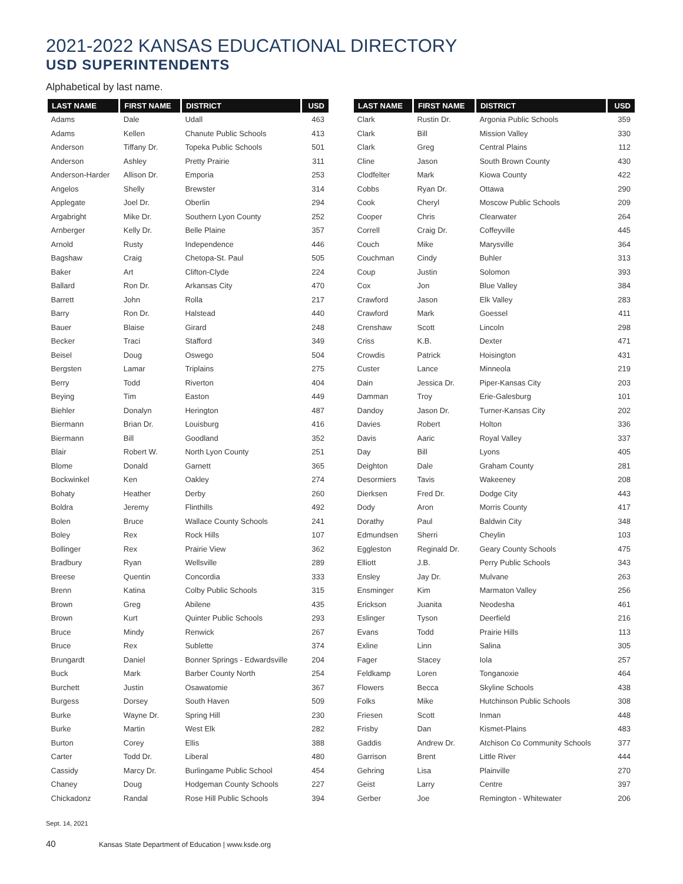2021-2022 KANSAS EDUCATIONAL DIRECTORY
USD SUPERINTENDENTS
Alphabetical by last name.
| LAST NAME | FIRST NAME | DISTRICT | USD |
| --- | --- | --- | --- |
| Adams | Dale | Udall | 463 |
| Adams | Kellen | Chanute Public Schools | 413 |
| Anderson | Tiffany Dr. | Topeka Public Schools | 501 |
| Anderson | Ashley | Pretty Prairie | 311 |
| Anderson-Harder | Allison Dr. | Emporia | 253 |
| Angelos | Shelly | Brewster | 314 |
| Applegate | Joel Dr. | Oberlin | 294 |
| Argabright | Mike Dr. | Southern Lyon County | 252 |
| Arnberger | Kelly Dr. | Belle Plaine | 357 |
| Arnold | Rusty | Independence | 446 |
| Bagshaw | Craig | Chetopa-St. Paul | 505 |
| Baker | Art | Clifton-Clyde | 224 |
| Ballard | Ron Dr. | Arkansas City | 470 |
| Barrett | John | Rolla | 217 |
| Barry | Ron Dr. | Halstead | 440 |
| Bauer | Blaise | Girard | 248 |
| Becker | Traci | Stafford | 349 |
| Beisel | Doug | Oswego | 504 |
| Bergsten | Lamar | Triplains | 275 |
| Berry | Todd | Riverton | 404 |
| Beying | Tim | Easton | 449 |
| Biehler | Donalyn | Herington | 487 |
| Biermann | Brian Dr. | Louisburg | 416 |
| Biermann | Bill | Goodland | 352 |
| Blair | Robert W. | North Lyon County | 251 |
| Blome | Donald | Garnett | 365 |
| Bockwinkel | Ken | Oakley | 274 |
| Bohaty | Heather | Derby | 260 |
| Boldra | Jeremy | Flinthills | 492 |
| Bolen | Bruce | Wallace County Schools | 241 |
| Boley | Rex | Rock Hills | 107 |
| Bollinger | Rex | Prairie View | 362 |
| Bradbury | Ryan | Wellsville | 289 |
| Breese | Quentin | Concordia | 333 |
| Brenn | Katina | Colby Public Schools | 315 |
| Brown | Greg | Abilene | 435 |
| Brown | Kurt | Quinter Public Schools | 293 |
| Bruce | Mindy | Renwick | 267 |
| Bruce | Rex | Sublette | 374 |
| Brungardt | Daniel | Bonner Springs - Edwardsville | 204 |
| Buck | Mark | Barber County North | 254 |
| Burchett | Justin | Osawatomie | 367 |
| Burgess | Dorsey | South Haven | 509 |
| Burke | Wayne Dr. | Spring Hill | 230 |
| Burke | Martin | West Elk | 282 |
| Burton | Corey | Ellis | 388 |
| Carter | Todd Dr. | Liberal | 480 |
| Cassidy | Marcy Dr. | Burlingame Public School | 454 |
| Chaney | Doug | Hodgeman County Schools | 227 |
| Chickadonz | Randal | Rose Hill Public Schools | 394 |
| LAST NAME | FIRST NAME | DISTRICT | USD |
| --- | --- | --- | --- |
| Clark | Rustin Dr. | Argonia Public Schools | 359 |
| Clark | Bill | Mission Valley | 330 |
| Clark | Greg | Central Plains | 112 |
| Cline | Jason | South Brown County | 430 |
| Clodfelter | Mark | Kiowa County | 422 |
| Cobbs | Ryan Dr. | Ottawa | 290 |
| Cook | Cheryl | Moscow Public Schools | 209 |
| Cooper | Chris | Clearwater | 264 |
| Correll | Craig Dr. | Coffeyville | 445 |
| Couch | Mike | Marysville | 364 |
| Couchman | Cindy | Buhler | 313 |
| Coup | Justin | Solomon | 393 |
| Cox | Jon | Blue Valley | 384 |
| Crawford | Jason | Elk Valley | 283 |
| Crawford | Mark | Goessel | 411 |
| Crenshaw | Scott | Lincoln | 298 |
| Criss | K.B. | Dexter | 471 |
| Crowdis | Patrick | Hoisington | 431 |
| Custer | Lance | Minneola | 219 |
| Dain | Jessica Dr. | Piper-Kansas City | 203 |
| Damman | Troy | Erie-Galesburg | 101 |
| Dandoy | Jason Dr. | Turner-Kansas City | 202 |
| Davies | Robert | Holton | 336 |
| Davis | Aaric | Royal Valley | 337 |
| Day | Bill | Lyons | 405 |
| Deighton | Dale | Graham County | 281 |
| Desormiers | Tavis | Wakeeney | 208 |
| Dierksen | Fred Dr. | Dodge City | 443 |
| Dody | Aron | Morris County | 417 |
| Dorathy | Paul | Baldwin City | 348 |
| Edmundsen | Sherri | Cheylin | 103 |
| Eggleston | Reginald Dr. | Geary County Schools | 475 |
| Elliott | J.B. | Perry Public Schools | 343 |
| Ensley | Jay Dr. | Mulvane | 263 |
| Ensminger | Kim | Marmaton Valley | 256 |
| Erickson | Juanita | Neodesha | 461 |
| Eslinger | Tyson | Deerfield | 216 |
| Evans | Todd | Prairie Hills | 113 |
| Exline | Linn | Salina | 305 |
| Fager | Stacey | Iola | 257 |
| Feldkamp | Loren | Tonganoxie | 464 |
| Flowers | Becca | Skyline Schools | 438 |
| Folks | Mike | Hutchinson Public Schools | 308 |
| Friesen | Scott | Inman | 448 |
| Frisby | Dan | Kismet-Plains | 483 |
| Gaddis | Andrew Dr. | Atchison Co Community Schools | 377 |
| Garrison | Brent | Little River | 444 |
| Gehring | Lisa | Plainville | 270 |
| Geist | Larry | Centre | 397 |
| Gerber | Joe | Remington - Whitewater | 206 |
Sept. 14, 2021
40 Kansas State Department of Education | www.ksde.org